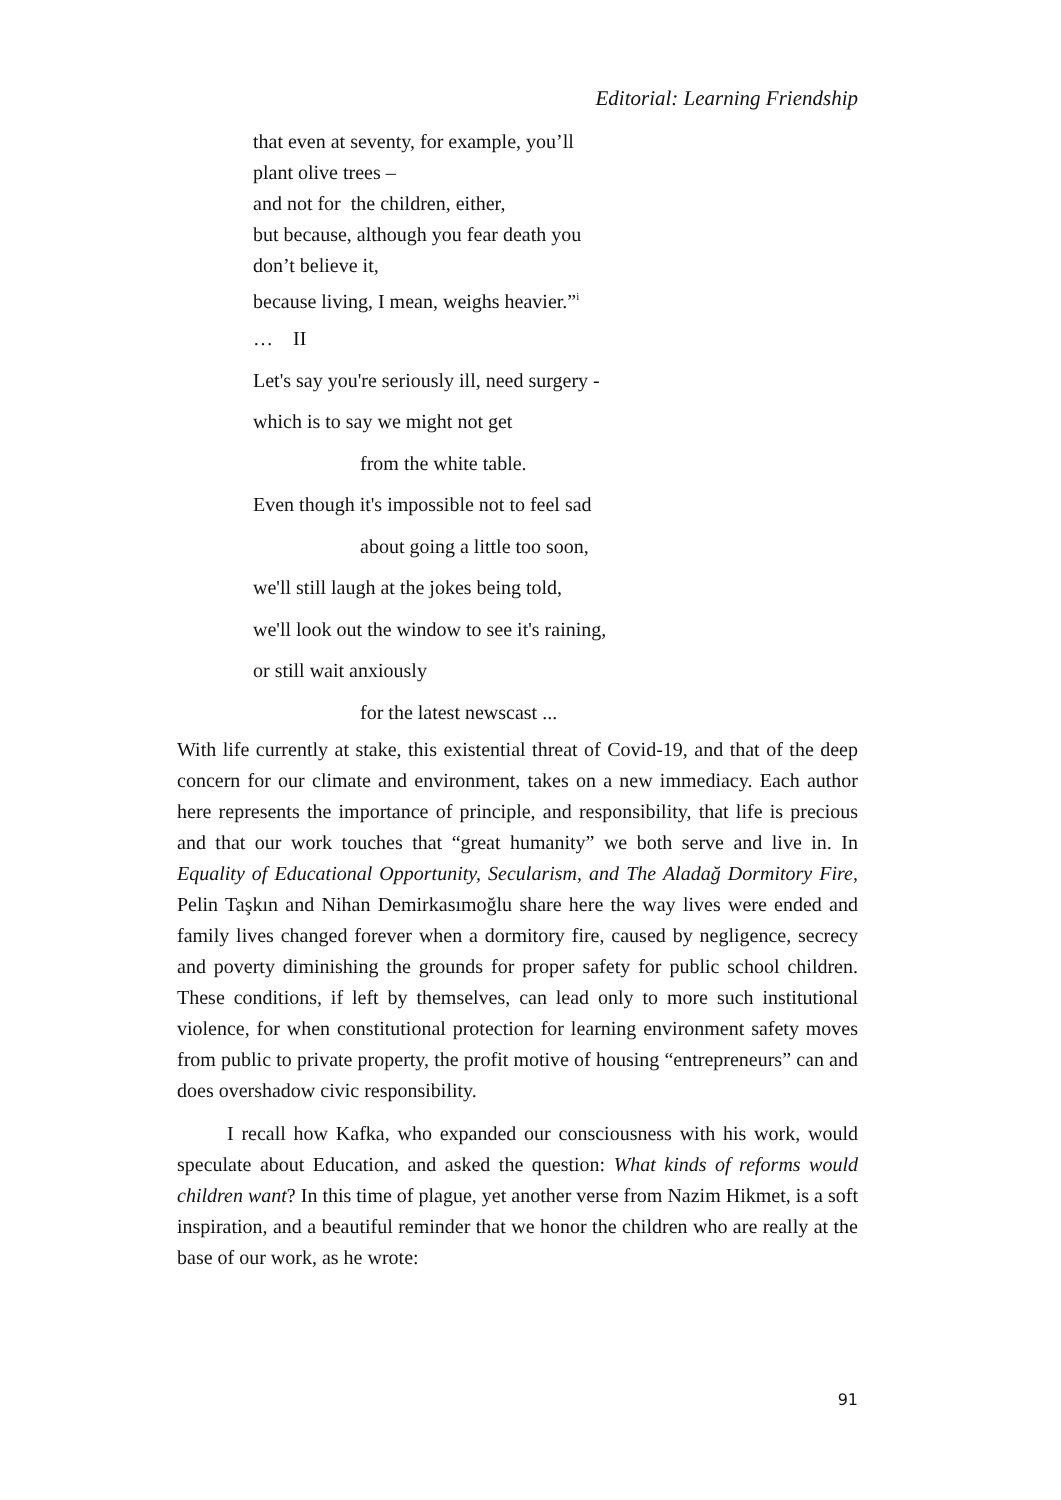Editorial: Learning Friendship
that even at seventy, for example, you’ll
plant olive trees –
and not for the children, either,
but because, although you fear death you
don’t believe it,
because living, I mean, weighs heavier.”<sup>i</sup>
… II
Let's say you're seriously ill, need surgery -
which is to say we might not get
from the white table.
Even though it's impossible not to feel sad
about going a little too soon,
we'll still laugh at the jokes being told,
we'll look out the window to see it's raining,
or still wait anxiously
for the latest newscast ...
With life currently at stake, this existential threat of Covid-19, and that of the deep concern for our climate and environment, takes on a new immediacy. Each author here represents the importance of principle, and responsibility, that life is precious and that our work touches that “great humanity” we both serve and live in. In Equality of Educational Opportunity, Secularism, and The Aladağ Dormitory Fire, Pelin Taşkın and Nihan Demirkasımoğlu share here the way lives were ended and family lives changed forever when a dormitory fire, caused by negligence, secrecy and poverty diminishing the grounds for proper safety for public school children. These conditions, if left by themselves, can lead only to more such institutional violence, for when constitutional protection for learning environment safety moves from public to private property, the profit motive of housing “entrepreneurs” can and does overshadow civic responsibility.
I recall how Kafka, who expanded our consciousness with his work, would speculate about Education, and asked the question: What kinds of reforms would children want? In this time of plague, yet another verse from Nazim Hikmet, is a soft inspiration, and a beautiful reminder that we honor the children who are really at the base of our work, as he wrote:
91